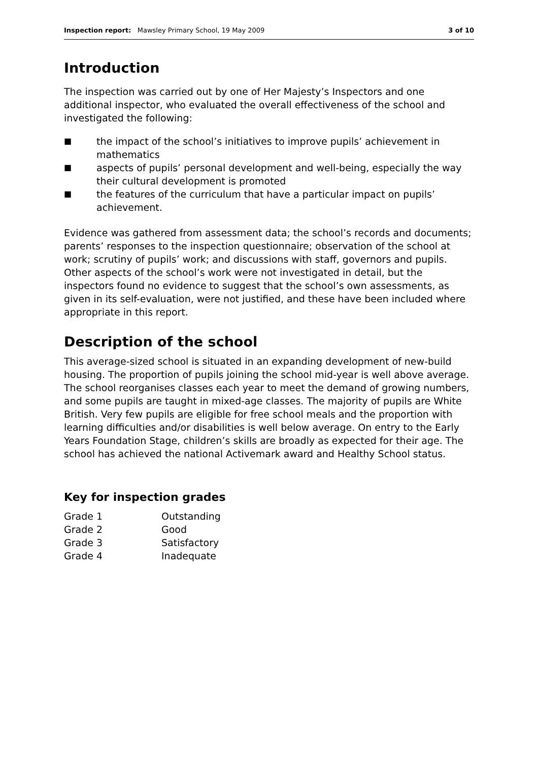Inspection report: Mawsley Primary School, 19 May 2009
3 of 10
Introduction
The inspection was carried out by one of Her Majesty’s Inspectors and one additional inspector, who evaluated the overall effectiveness of the school and investigated the following:
■ the impact of the school’s initiatives to improve pupils’ achievement in mathematics
■ aspects of pupils’ personal development and well-being, especially the way their cultural development is promoted
■ the features of the curriculum that have a particular impact on pupils’ achievement.
Evidence was gathered from assessment data; the school’s records and documents; parents’ responses to the inspection questionnaire; observation of the school at work; scrutiny of pupils’ work; and discussions with staff, governors and pupils. Other aspects of the school’s work were not investigated in detail, but the inspectors found no evidence to suggest that the school’s own assessments, as given in its self-evaluation, were not justified, and these have been included where appropriate in this report.
Description of the school
This average-sized school is situated in an expanding development of new-build housing. The proportion of pupils joining the school mid-year is well above average. The school reorganises classes each year to meet the demand of growing numbers, and some pupils are taught in mixed-age classes. The majority of pupils are White British. Very few pupils are eligible for free school meals and the proportion with learning difficulties and/or disabilities is well below average. On entry to the Early Years Foundation Stage, children’s skills are broadly as expected for their age. The school has achieved the national Activemark award and Healthy School status.
Key for inspection grades
| Grade 1 | Outstanding |
| Grade 2 | Good |
| Grade 3 | Satisfactory |
| Grade 4 | Inadequate |